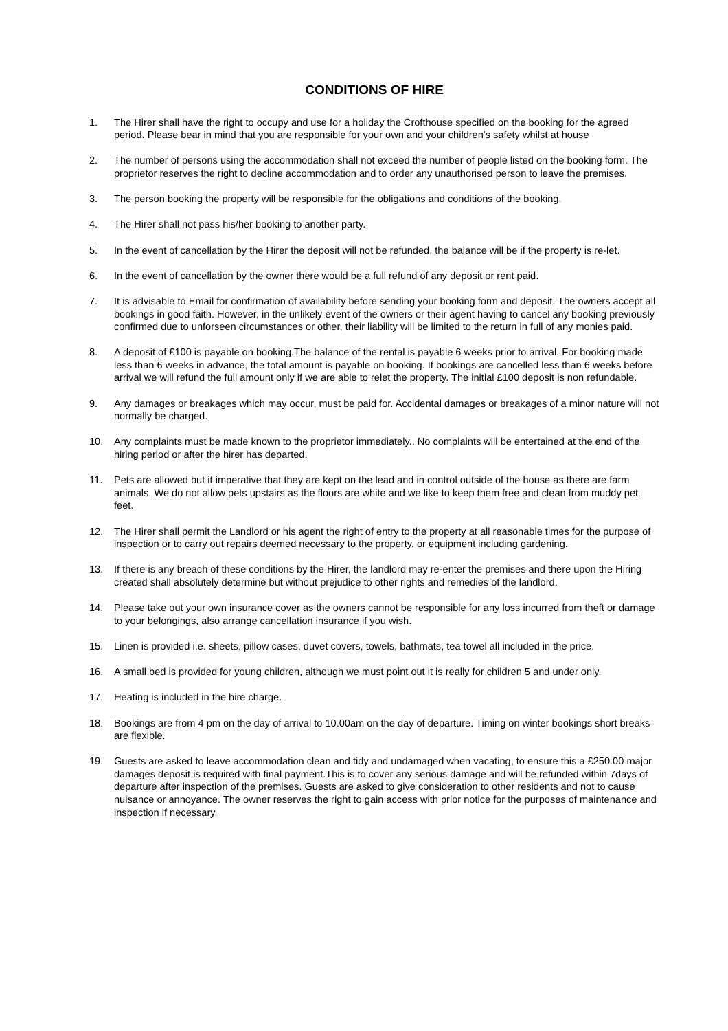CONDITIONS OF HIRE
1. The Hirer shall have the right to occupy and use for a holiday the Crofthouse specified on the booking for the agreed period. Please bear in mind that you are responsible for your own and your children's safety whilst at house
2. The number of persons using the accommodation shall not exceed the number of people listed on the booking form. The proprietor reserves the right to decline accommodation and to order any unauthorised person to leave the premises.
3. The person booking the property will be responsible for the obligations and conditions of the booking.
4. The Hirer shall not pass his/her booking to another party.
5. In the event of cancellation by the Hirer the deposit will not be refunded, the balance will be if the property is re-let.
6. In the event of cancellation by the owner there would be a full refund of any deposit or rent paid.
7. It is advisable to Email for confirmation of availability before sending your booking form and deposit. The owners accept all bookings in good faith. However, in the unlikely event of the owners or their agent having to cancel any booking previously confirmed due to unforseen circumstances or other, their liability will be limited to the return in full of any monies paid.
8. A deposit of £100 is payable on booking.The balance of the rental is payable 6 weeks prior to arrival. For booking made less than 6 weeks in advance, the total amount is payable on booking. If bookings are cancelled less than 6 weeks before arrival we will refund the full amount only if we are able to relet the property. The initial £100 deposit is non refundable.
9. Any damages or breakages which may occur, must be paid for. Accidental damages or breakages of a minor nature will not normally be charged.
10. Any complaints must be made known to the proprietor immediately.. No complaints will be entertained at the end of the hiring period or after the hirer has departed.
11. Pets are allowed but it imperative that they are kept on the lead and in control outside of the house as there are farm animals. We do not allow pets upstairs as the floors are white and we like to keep them free and clean from muddy pet feet.
12. The Hirer shall permit the Landlord or his agent the right of entry to the property at all reasonable times for the purpose of inspection or to carry out repairs deemed necessary to the property, or equipment including gardening.
13. If there is any breach of these conditions by the Hirer, the landlord may re-enter the premises and there upon the Hiring created shall absolutely determine but without prejudice to other rights and remedies of the landlord.
14. Please take out your own insurance cover as the owners cannot be responsible for any loss incurred from theft or damage to your belongings, also arrange cancellation insurance if you wish.
15. Linen is provided i.e. sheets, pillow cases, duvet covers, towels, bathmats, tea towel all included in the price.
16. A small bed is provided for young children, although we must point out it is really for children 5 and under only.
17. Heating is included in the hire charge.
18. Bookings are from 4 pm on the day of arrival to 10.00am on the day of departure. Timing on winter bookings short breaks are flexible.
19. Guests are asked to leave accommodation clean and tidy and undamaged when vacating, to ensure this a £250.00 major damages deposit is required with final payment.This is to cover any serious damage and will be refunded within 7days of departure after inspection of the premises. Guests are asked to give consideration to other residents and not to cause nuisance or annoyance. The owner reserves the right to gain access with prior notice for the purposes of maintenance and inspection if necessary.